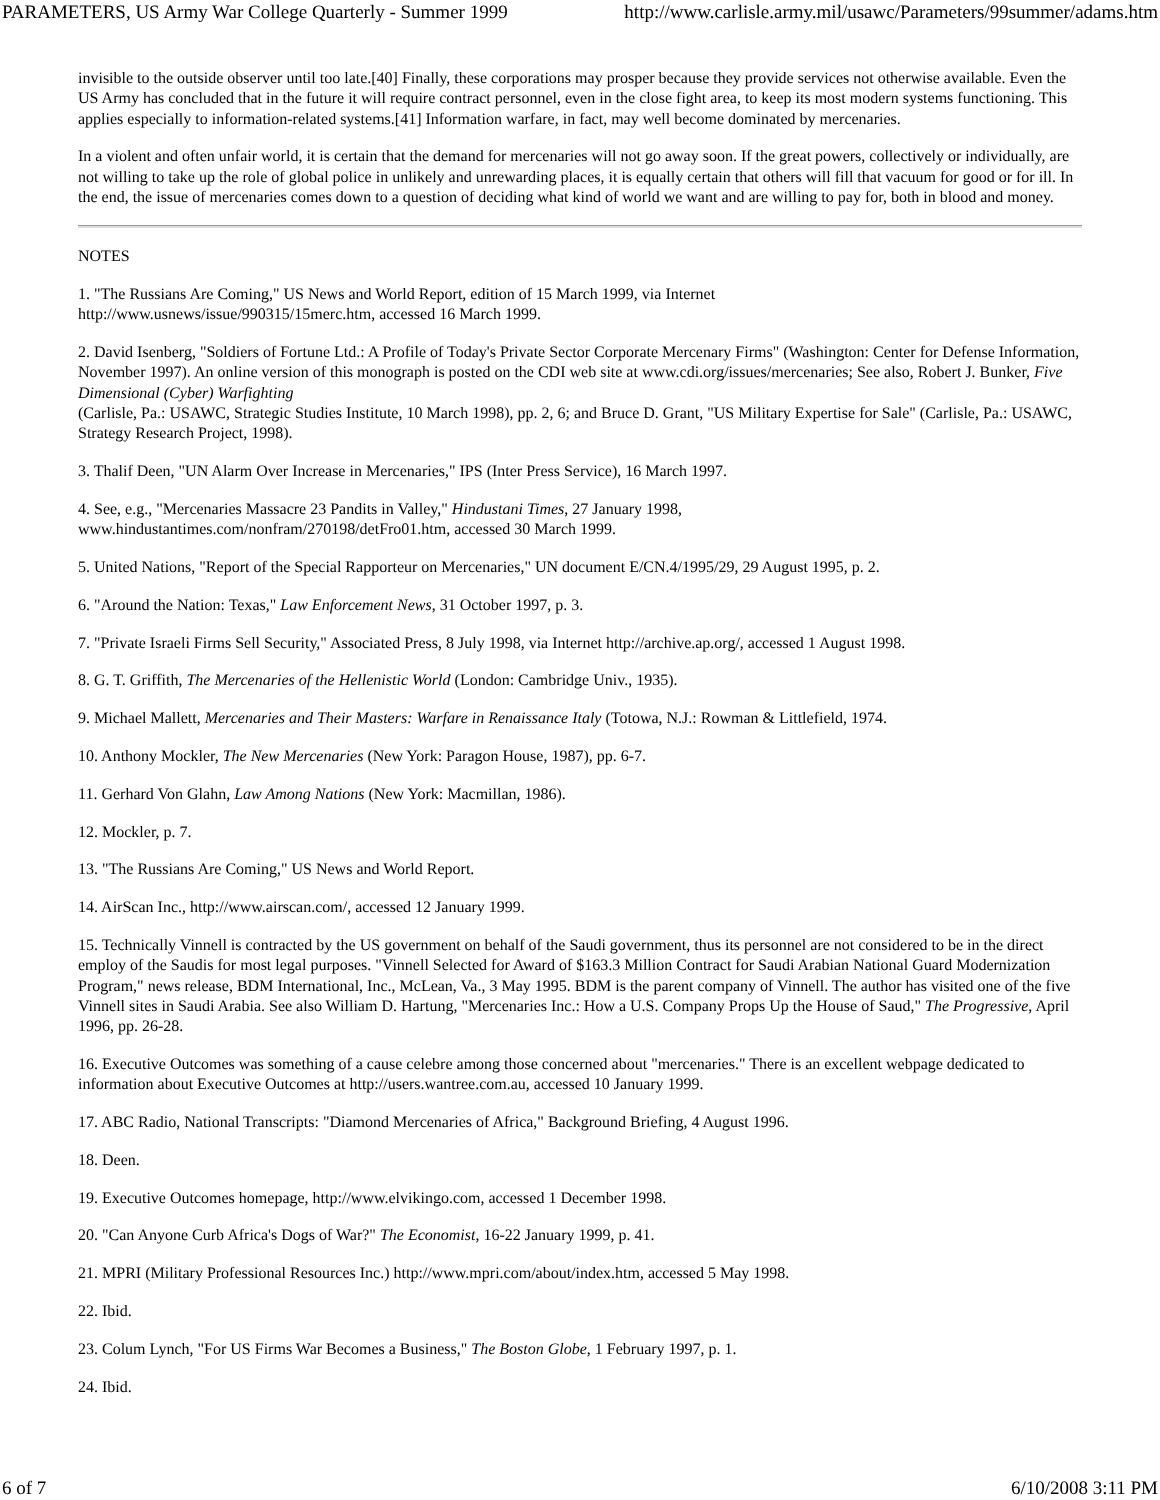PARAMETERS, US Army War College Quarterly - Summer 1999 http://www.carlisle.army.mil/usawc/Parameters/99summer/adams.htm
invisible to the outside observer until too late.[40] Finally, these corporations may prosper because they provide services not otherwise available. Even the US Army has concluded that in the future it will require contract personnel, even in the close fight area, to keep its most modern systems functioning. This applies especially to information-related systems.[41] Information warfare, in fact, may well become dominated by mercenaries.
In a violent and often unfair world, it is certain that the demand for mercenaries will not go away soon. If the great powers, collectively or individually, are not willing to take up the role of global police in unlikely and unrewarding places, it is equally certain that others will fill that vacuum for good or for ill. In the end, the issue of mercenaries comes down to a question of deciding what kind of world we want and are willing to pay for, both in blood and money.
NOTES
1. "The Russians Are Coming," US News and World Report, edition of 15 March 1999, via Internet
http://www.usnews/issue/990315/15merc.htm, accessed 16 March 1999.
2. David Isenberg, "Soldiers of Fortune Ltd.: A Profile of Today's Private Sector Corporate Mercenary Firms" (Washington: Center for Defense Information, November 1997). An online version of this monograph is posted on the CDI web site at www.cdi.org/issues/mercenaries; See also, Robert J. Bunker, Five Dimensional (Cyber) Warfighting
(Carlisle, Pa.: USAWC, Strategic Studies Institute, 10 March 1998), pp. 2, 6; and Bruce D. Grant, "US Military Expertise for Sale" (Carlisle, Pa.: USAWC, Strategy Research Project, 1998).
3. Thalif Deen, "UN Alarm Over Increase in Mercenaries," IPS (Inter Press Service), 16 March 1997.
4. See, e.g., "Mercenaries Massacre 23 Pandits in Valley," Hindustani Times, 27 January 1998,
www.hindustantimes.com/nonfram/270198/detFro01.htm, accessed 30 March 1999.
5. United Nations, "Report of the Special Rapporteur on Mercenaries," UN document E/CN.4/1995/29, 29 August 1995, p. 2.
6. "Around the Nation: Texas," Law Enforcement News, 31 October 1997, p. 3.
7. "Private Israeli Firms Sell Security," Associated Press, 8 July 1998, via Internet http://archive.ap.org/, accessed 1 August 1998.
8. G. T. Griffith, The Mercenaries of the Hellenistic World (London: Cambridge Univ., 1935).
9. Michael Mallett, Mercenaries and Their Masters: Warfare in Renaissance Italy (Totowa, N.J.: Rowman & Littlefield, 1974.
10. Anthony Mockler, The New Mercenaries (New York: Paragon House, 1987), pp. 6-7.
11. Gerhard Von Glahn, Law Among Nations (New York: Macmillan, 1986).
12. Mockler, p. 7.
13. "The Russians Are Coming," US News and World Report.
14. AirScan Inc., http://www.airscan.com/, accessed 12 January 1999.
15. Technically Vinnell is contracted by the US government on behalf of the Saudi government, thus its personnel are not considered to be in the direct employ of the Saudis for most legal purposes. "Vinnell Selected for Award of $163.3 Million Contract for Saudi Arabian National Guard Modernization Program," news release, BDM International, Inc., McLean, Va., 3 May 1995. BDM is the parent company of Vinnell. The author has visited one of the five Vinnell sites in Saudi Arabia. See also William D. Hartung, "Mercenaries Inc.: How a U.S. Company Props Up the House of Saud," The Progressive, April 1996, pp. 26-28.
16. Executive Outcomes was something of a cause celebre among those concerned about "mercenaries." There is an excellent webpage dedicated to information about Executive Outcomes at http://users.wantree.com.au, accessed 10 January 1999.
17. ABC Radio, National Transcripts: "Diamond Mercenaries of Africa," Background Briefing, 4 August 1996.
18. Deen.
19. Executive Outcomes homepage, http://www.elvikingo.com, accessed 1 December 1998.
20. "Can Anyone Curb Africa's Dogs of War?" The Economist, 16-22 January 1999, p. 41.
21. MPRI (Military Professional Resources Inc.) http://www.mpri.com/about/index.htm, accessed 5 May 1998.
22. Ibid.
23. Colum Lynch, "For US Firms War Becomes a Business," The Boston Globe, 1 February 1997, p. 1.
24. Ibid.
6 of 7 6/10/2008 3:11 PM